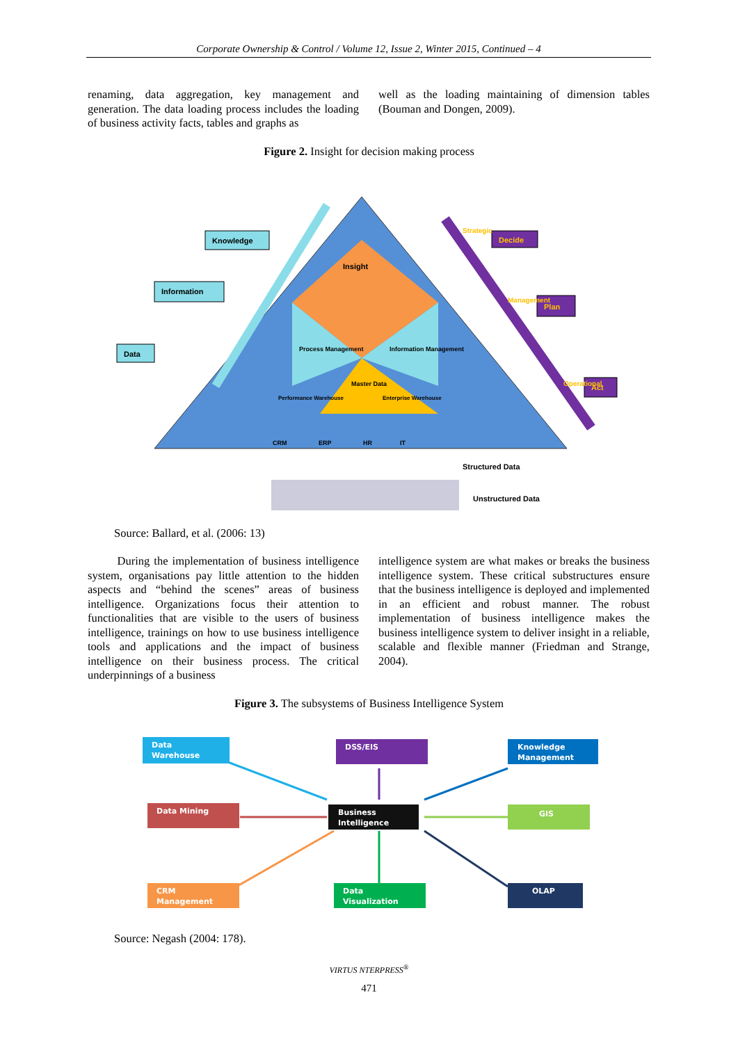Corporate Ownership & Control / Volume 12, Issue 2, Winter 2015, Continued – 4
renaming, data aggregation, key management and generation. The data loading process includes the loading of business activity facts, tables and graphs as
well as the loading maintaining of dimension tables (Bouman and Dongen, 2009).
Figure 2. Insight for decision making process
Knowledge
Information
Data
Decide
Plan
Act
Insight
Process Management
Information Management
Master Data
Performance Warehouse
Enterprise Warehouse
Strategic
Management
Operational
CRM
ERP
HR
IT
Structured Data
Unstructured Data
Source: Ballard, et al. (2006: 13)
During the implementation of business intelligence system, organisations pay little attention to the hidden aspects and “behind the scenes” areas of business intelligence. Organizations focus their attention to functionalities that are visible to the users of business intelligence, trainings on how to use business intelligence tools and applications and the impact of business intelligence on their business process. The critical underpinnings of a business
intelligence system are what makes or breaks the business intelligence system. These critical substructures ensure that the business intelligence is deployed and implemented in an efficient and robust manner. The robust implementation of business intelligence makes the business intelligence system to deliver insight in a reliable, scalable and flexible manner (Friedman and Strange, 2004).
Figure 3. The subsystems of Business Intelligence System
Data
Warehouse
DSS/EIS
Knowledge
Management
Data Mining
Business
Intelligence
GIS
CRM
Management
Data
Visualization
OLAP
Source: Negash (2004: 178).
VIRTUS NTERPRESS<sup>®</sup>
471